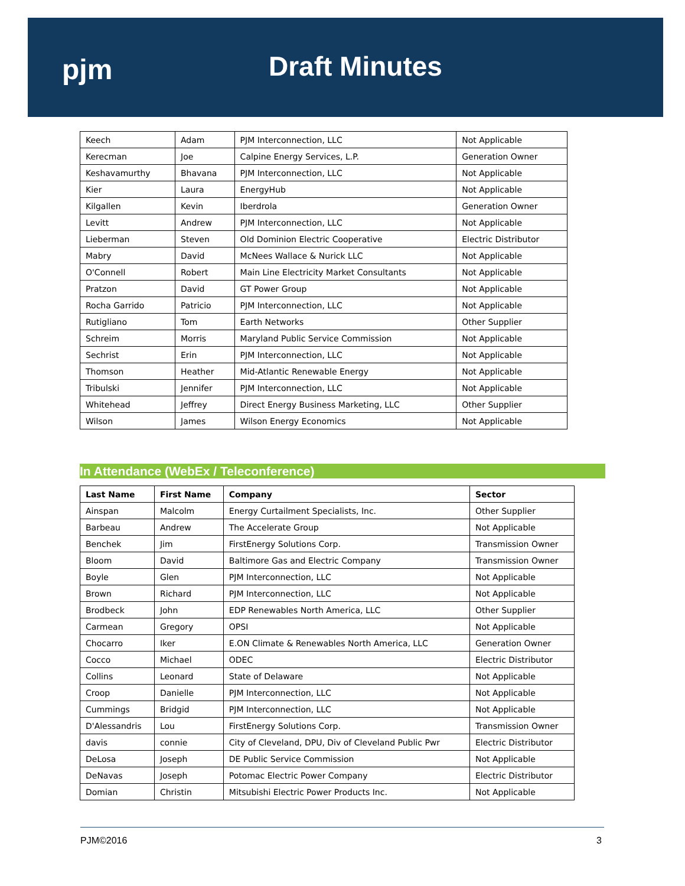pjm Draft Minutes
| Keech | Adam | PJM Interconnection, LLC | Not Applicable |
| Kerecman | Joe | Calpine Energy Services, L.P. | Generation Owner |
| Keshavamurthy | Bhavana | PJM Interconnection, LLC | Not Applicable |
| Kier | Laura | EnergyHub | Not Applicable |
| Kilgallen | Kevin | Iberdrola | Generation Owner |
| Levitt | Andrew | PJM Interconnection, LLC | Not Applicable |
| Lieberman | Steven | Old Dominion Electric Cooperative | Electric Distributor |
| Mabry | David | McNees Wallace & Nurick LLC | Not Applicable |
| O'Connell | Robert | Main Line Electricity Market Consultants | Not Applicable |
| Pratzon | David | GT Power Group | Not Applicable |
| Rocha Garrido | Patricio | PJM Interconnection, LLC | Not Applicable |
| Rutigliano | Tom | Earth Networks | Other Supplier |
| Schreim | Morris | Maryland Public Service Commission | Not Applicable |
| Sechrist | Erin | PJM Interconnection, LLC | Not Applicable |
| Thomson | Heather | Mid-Atlantic Renewable Energy | Not Applicable |
| Tribulski | Jennifer | PJM Interconnection, LLC | Not Applicable |
| Whitehead | Jeffrey | Direct Energy Business Marketing, LLC | Other Supplier |
| Wilson | James | Wilson Energy Economics | Not Applicable |
In Attendance (WebEx / Teleconference)
| Last Name | First Name | Company | Sector |
| --- | --- | --- | --- |
| Ainspan | Malcolm | Energy Curtailment Specialists, Inc. | Other Supplier |
| Barbeau | Andrew | The Accelerate Group | Not Applicable |
| Benchek | Jim | FirstEnergy Solutions Corp. | Transmission Owner |
| Bloom | David | Baltimore Gas and Electric Company | Transmission Owner |
| Boyle | Glen | PJM Interconnection, LLC | Not Applicable |
| Brown | Richard | PJM Interconnection, LLC | Not Applicable |
| Brodbeck | John | EDP Renewables North America, LLC | Other Supplier |
| Carmean | Gregory | OPSI | Not Applicable |
| Chocarro | Iker | E.ON Climate & Renewables North America, LLC | Generation Owner |
| Cocco | Michael | ODEC | Electric Distributor |
| Collins | Leonard | State of Delaware | Not Applicable |
| Croop | Danielle | PJM Interconnection, LLC | Not Applicable |
| Cummings | Bridgid | PJM Interconnection, LLC | Not Applicable |
| D'Alessandris | Lou | FirstEnergy Solutions Corp. | Transmission Owner |
| davis | connie | City of Cleveland, DPU, Div of Cleveland Public Pwr | Electric Distributor |
| DeLosa | Joseph | DE Public Service Commission | Not Applicable |
| DeNavas | Joseph | Potomac Electric Power Company | Electric Distributor |
| Domian | Christin | Mitsubishi Electric Power Products Inc. | Not Applicable |
PJM©2016 3